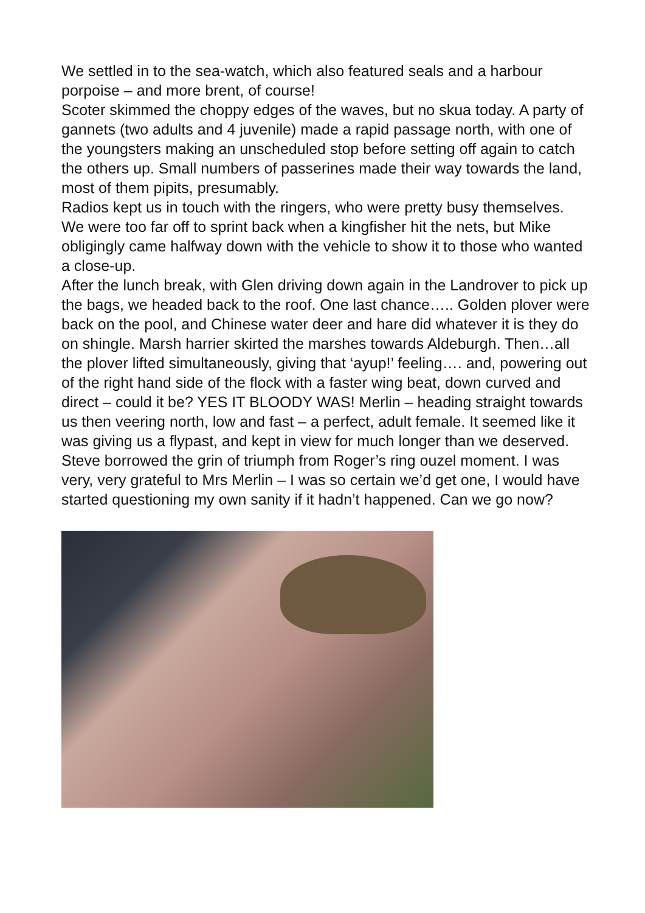We settled in to the sea-watch, which also featured seals and a harbour porpoise – and more brent, of course!
Scoter skimmed the choppy edges of the waves, but no skua today. A party of gannets (two adults and 4 juvenile) made a rapid passage north, with one of the youngsters making an unscheduled stop before setting off again to catch the others up. Small numbers of passerines made their way towards the land, most of them pipits, presumably.
Radios kept us in touch with the ringers, who were pretty busy themselves. We were too far off to sprint back when a kingfisher hit the nets, but Mike obligingly came halfway down with the vehicle to show it to those who wanted a close-up.
After the lunch break, with Glen driving down again in the Landrover to pick up the bags, we headed back to the roof. One last chance….. Golden plover were back on the pool, and Chinese water deer and hare did whatever it is they do on shingle. Marsh harrier skirted the marshes towards Aldeburgh. Then…all the plover lifted simultaneously, giving that ‘ayup!’ feeling…. and, powering out of the right hand side of the flock with a faster wing beat, down curved and direct – could it be? YES IT BLOODY WAS! Merlin – heading straight towards us then veering north, low and fast – a perfect, adult female. It seemed like it was giving us a flypast, and kept in view for much longer than we deserved. Steve borrowed the grin of triumph from Roger’s ring ouzel moment. I was very, very grateful to Mrs Merlin – I was so certain we’d get one, I would have started questioning my own sanity if it hadn’t happened. Can we go now?